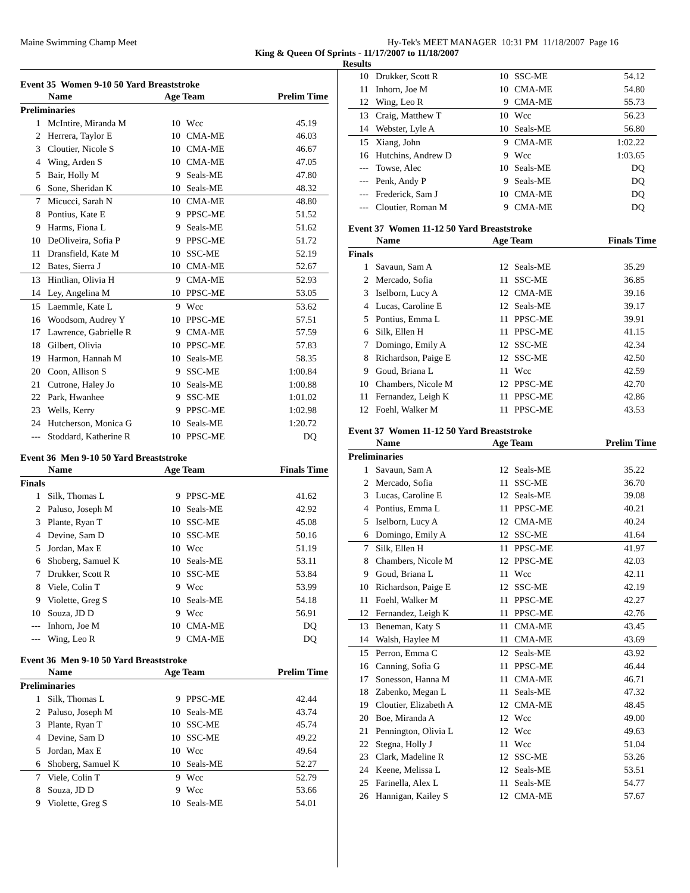Maine Swimming Champ Meet Hy-Tek's MEET MANAGER 10:31 PM 11/18/2007 Page 16
King & Queen Of Sprints - 11/17/2007 to 11/18/2007
Results
Event 35 Women 9-10 50 Yard Breaststroke
| | Name | Age Team | | Prelim Time |
| --- | --- | --- | --- | --- |
| Preliminaries | | | | |
| 1 | McIntire, Miranda M | 10 | Wcc | 45.19 |
| 2 | Herrera, Taylor E | 10 | CMA-ME | 46.03 |
| 3 | Cloutier, Nicole S | 10 | CMA-ME | 46.67 |
| 4 | Wing, Arden S | 10 | CMA-ME | 47.05 |
| 5 | Bair, Holly M | 9 | Seals-ME | 47.80 |
| 6 | Sone, Sheridan K | 10 | Seals-ME | 48.32 |
| 7 | Micucci, Sarah N | 10 | CMA-ME | 48.80 |
| 8 | Pontius, Kate E | 9 | PPSC-ME | 51.52 |
| 9 | Harms, Fiona L | 9 | Seals-ME | 51.62 |
| 10 | DeOliveira, Sofia P | 9 | PPSC-ME | 51.72 |
| 11 | Dransfield, Kate M | 10 | SSC-ME | 52.19 |
| 12 | Bates, Sierra J | 10 | CMA-ME | 52.67 |
| 13 | Hintlian, Olivia H | 9 | CMA-ME | 52.93 |
| 14 | Ley, Angelina M | 10 | PPSC-ME | 53.05 |
| 15 | Laemmle, Kate L | 9 | Wcc | 53.62 |
| 16 | Woodsom, Audrey Y | 10 | PPSC-ME | 57.51 |
| 17 | Lawrence, Gabrielle R | 9 | CMA-ME | 57.59 |
| 18 | Gilbert, Olivia | 10 | PPSC-ME | 57.83 |
| 19 | Harmon, Hannah M | 10 | Seals-ME | 58.35 |
| 20 | Coon, Allison S | 9 | SSC-ME | 1:00.84 |
| 21 | Cutrone, Haley Jo | 10 | Seals-ME | 1:00.88 |
| 22 | Park, Hwanhee | 9 | SSC-ME | 1:01.02 |
| 23 | Wells, Kerry | 9 | PPSC-ME | 1:02.98 |
| 24 | Hutcherson, Monica G | 10 | Seals-ME | 1:20.72 |
| --- | Stoddard, Katherine R | 10 | PPSC-ME | DQ |
Event 36 Men 9-10 50 Yard Breaststroke
| | Name | Age Team | | Finals Time |
| --- | --- | --- | --- | --- |
| Finals | | | | |
| 1 | Silk, Thomas L | 9 | PPSC-ME | 41.62 |
| 2 | Paluso, Joseph M | 10 | Seals-ME | 42.92 |
| 3 | Plante, Ryan T | 10 | SSC-ME | 45.08 |
| 4 | Devine, Sam D | 10 | SSC-ME | 50.16 |
| 5 | Jordan, Max E | 10 | Wcc | 51.19 |
| 6 | Shoberg, Samuel K | 10 | Seals-ME | 53.11 |
| 7 | Drukker, Scott R | 10 | SSC-ME | 53.84 |
| 8 | Viele, Colin T | 9 | Wcc | 53.99 |
| 9 | Violette, Greg S | 10 | Seals-ME | 54.18 |
| 10 | Souza, JD D | 9 | Wcc | 56.91 |
| --- | Inhorn, Joe M | 10 | CMA-ME | DQ |
| --- | Wing, Leo R | 9 | CMA-ME | DQ |
Event 36 Men 9-10 50 Yard Breaststroke
| | Name | Age Team | | Prelim Time |
| --- | --- | --- | --- | --- |
| Preliminaries | | | | |
| 1 | Silk, Thomas L | 9 | PPSC-ME | 42.44 |
| 2 | Paluso, Joseph M | 10 | Seals-ME | 43.74 |
| 3 | Plante, Ryan T | 10 | SSC-ME | 45.74 |
| 4 | Devine, Sam D | 10 | SSC-ME | 49.22 |
| 5 | Jordan, Max E | 10 | Wcc | 49.64 |
| 6 | Shoberg, Samuel K | 10 | Seals-ME | 52.27 |
| 7 | Viele, Colin T | 9 | Wcc | 52.79 |
| 8 | Souza, JD D | 9 | Wcc | 53.66 |
| 9 | Violette, Greg S | 10 | Seals-ME | 54.01 |
| 10 | Drukker, Scott R | 10 | SSC-ME | 54.12 |
| 11 | Inhorn, Joe M | 10 | CMA-ME | 54.80 |
| 12 | Wing, Leo R | 9 | CMA-ME | 55.73 |
| 13 | Craig, Matthew T | 10 | Wcc | 56.23 |
| 14 | Webster, Lyle A | 10 | Seals-ME | 56.80 |
| 15 | Xiang, John | 9 | CMA-ME | 1:02.22 |
| 16 | Hutchins, Andrew D | 9 | Wcc | 1:03.65 |
| --- | Towse, Alec | 10 | Seals-ME | DQ |
| --- | Penk, Andy P | 9 | Seals-ME | DQ |
| --- | Frederick, Sam J | 10 | CMA-ME | DQ |
| --- | Cloutier, Roman M | 9 | CMA-ME | DQ |
Event 37 Women 11-12 50 Yard Breaststroke
| | Name | Age Team | | Finals Time |
| --- | --- | --- | --- | --- |
| Finals | | | | |
| 1 | Savaun, Sam A | 12 | Seals-ME | 35.29 |
| 2 | Mercado, Sofia | 11 | SSC-ME | 36.85 |
| 3 | Iselborn, Lucy A | 12 | CMA-ME | 39.16 |
| 4 | Lucas, Caroline E | 12 | Seals-ME | 39.17 |
| 5 | Pontius, Emma L | 11 | PPSC-ME | 39.91 |
| 6 | Silk, Ellen H | 11 | PPSC-ME | 41.15 |
| 7 | Domingo, Emily A | 12 | SSC-ME | 42.34 |
| 8 | Richardson, Paige E | 12 | SSC-ME | 42.50 |
| 9 | Goud, Briana L | 11 | Wcc | 42.59 |
| 10 | Chambers, Nicole M | 12 | PPSC-ME | 42.70 |
| 11 | Fernandez, Leigh K | 11 | PPSC-ME | 42.86 |
| 12 | Foehl, Walker M | 11 | PPSC-ME | 43.53 |
Event 37 Women 11-12 50 Yard Breaststroke
| | Name | Age Team | | Prelim Time |
| --- | --- | --- | --- | --- |
| Preliminaries | | | | |
| 1 | Savaun, Sam A | 12 | Seals-ME | 35.22 |
| 2 | Mercado, Sofia | 11 | SSC-ME | 36.70 |
| 3 | Lucas, Caroline E | 12 | Seals-ME | 39.08 |
| 4 | Pontius, Emma L | 11 | PPSC-ME | 40.21 |
| 5 | Iselborn, Lucy A | 12 | CMA-ME | 40.24 |
| 6 | Domingo, Emily A | 12 | SSC-ME | 41.64 |
| 7 | Silk, Ellen H | 11 | PPSC-ME | 41.97 |
| 8 | Chambers, Nicole M | 12 | PPSC-ME | 42.03 |
| 9 | Goud, Briana L | 11 | Wcc | 42.11 |
| 10 | Richardson, Paige E | 12 | SSC-ME | 42.19 |
| 11 | Foehl, Walker M | 11 | PPSC-ME | 42.27 |
| 12 | Fernandez, Leigh K | 11 | PPSC-ME | 42.76 |
| 13 | Beneman, Katy S | 11 | CMA-ME | 43.45 |
| 14 | Walsh, Haylee M | 11 | CMA-ME | 43.69 |
| 15 | Perron, Emma C | 12 | Seals-ME | 43.92 |
| 16 | Canning, Sofia G | 11 | PPSC-ME | 46.44 |
| 17 | Sonesson, Hanna M | 11 | CMA-ME | 46.71 |
| 18 | Zabenko, Megan L | 11 | Seals-ME | 47.32 |
| 19 | Cloutier, Elizabeth A | 12 | CMA-ME | 48.45 |
| 20 | Boe, Miranda A | 12 | Wcc | 49.00 |
| 21 | Pennington, Olivia L | 12 | Wcc | 49.63 |
| 22 | Stegna, Holly J | 11 | Wcc | 51.04 |
| 23 | Clark, Madeline R | 12 | SSC-ME | 53.26 |
| 24 | Keene, Melissa L | 12 | Seals-ME | 53.51 |
| 25 | Farinella, Alex L | 11 | Seals-ME | 54.77 |
| 26 | Hannigan, Kailey S | 12 | CMA-ME | 57.67 |